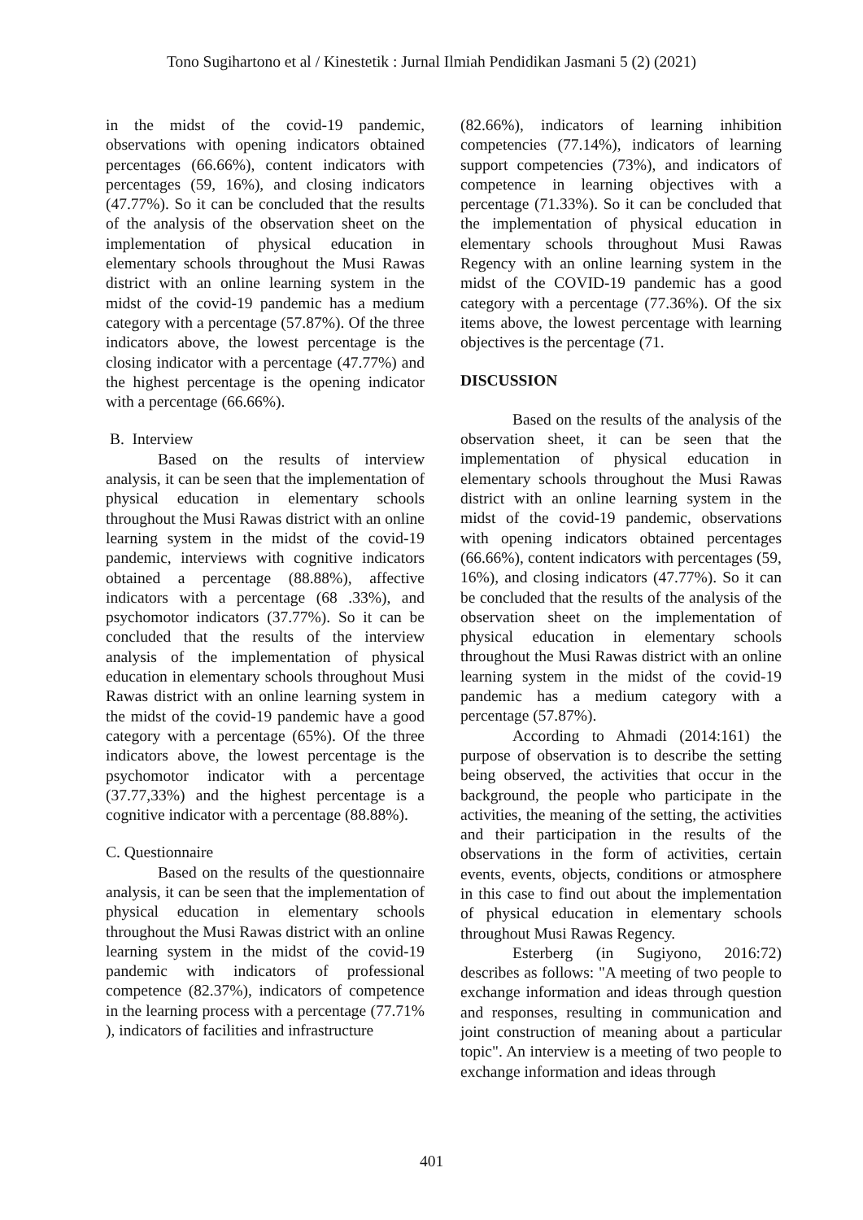Tono Sugihartono et al / Kinestetik : Jurnal Ilmiah Pendidikan Jasmani 5 (2) (2021)
in the midst of the covid-19 pandemic, observations with opening indicators obtained percentages (66.66%), content indicators with percentages (59, 16%), and closing indicators (47.77%). So it can be concluded that the results of the analysis of the observation sheet on the implementation of physical education in elementary schools throughout the Musi Rawas district with an online learning system in the midst of the covid-19 pandemic has a medium category with a percentage (57.87%). Of the three indicators above, the lowest percentage is the closing indicator with a percentage (47.77%) and the highest percentage is the opening indicator with a percentage (66.66%).
B. Interview
Based on the results of interview analysis, it can be seen that the implementation of physical education in elementary schools throughout the Musi Rawas district with an online learning system in the midst of the covid-19 pandemic, interviews with cognitive indicators obtained a percentage (88.88%), affective indicators with a percentage (68 .33%), and psychomotor indicators (37.77%). So it can be concluded that the results of the interview analysis of the implementation of physical education in elementary schools throughout Musi Rawas district with an online learning system in the midst of the covid-19 pandemic have a good category with a percentage (65%). Of the three indicators above, the lowest percentage is the psychomotor indicator with a percentage (37.77,33%) and the highest percentage is a cognitive indicator with a percentage (88.88%).
C. Questionnaire
Based on the results of the questionnaire analysis, it can be seen that the implementation of physical education in elementary schools throughout the Musi Rawas district with an online learning system in the midst of the covid-19 pandemic with indicators of professional competence (82.37%), indicators of competence in the learning process with a percentage (77.71% ), indicators of facilities and infrastructure
(82.66%), indicators of learning inhibition competencies (77.14%), indicators of learning support competencies (73%), and indicators of competence in learning objectives with a percentage (71.33%). So it can be concluded that the implementation of physical education in elementary schools throughout Musi Rawas Regency with an online learning system in the midst of the COVID-19 pandemic has a good category with a percentage (77.36%). Of the six items above, the lowest percentage with learning objectives is the percentage (71.
DISCUSSION
Based on the results of the analysis of the observation sheet, it can be seen that the implementation of physical education in elementary schools throughout the Musi Rawas district with an online learning system in the midst of the covid-19 pandemic, observations with opening indicators obtained percentages (66.66%), content indicators with percentages (59, 16%), and closing indicators (47.77%). So it can be concluded that the results of the analysis of the observation sheet on the implementation of physical education in elementary schools throughout the Musi Rawas district with an online learning system in the midst of the covid-19 pandemic has a medium category with a percentage (57.87%).
According to Ahmadi (2014:161) the purpose of observation is to describe the setting being observed, the activities that occur in the background, the people who participate in the activities, the meaning of the setting, the activities and their participation in the results of the observations in the form of activities, certain events, events, objects, conditions or atmosphere in this case to find out about the implementation of physical education in elementary schools throughout Musi Rawas Regency.
Esterberg (in Sugiyono, 2016:72) describes as follows: "A meeting of two people to exchange information and ideas through question and responses, resulting in communication and joint construction of meaning about a particular topic". An interview is a meeting of two people to exchange information and ideas through
401